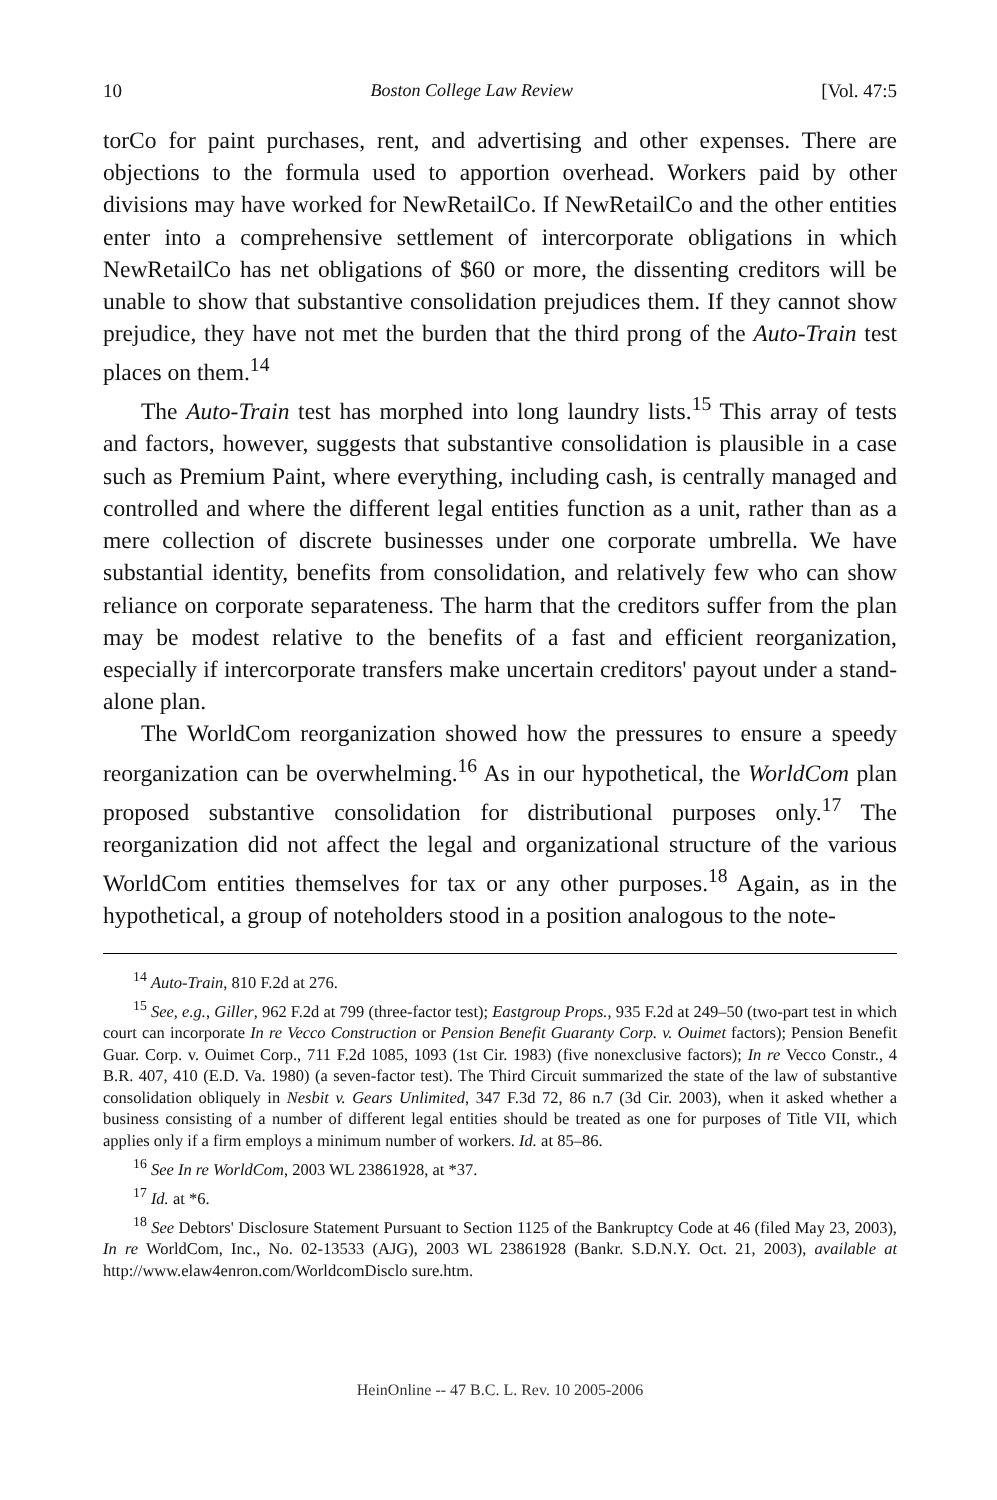10 Boston College Law Review [Vol. 47:5
torCo for paint purchases, rent, and advertising and other expenses. There are objections to the formula used to apportion overhead. Workers paid by other divisions may have worked for NewRetailCo. If NewRetailCo and the other entities enter into a comprehensive settlement of intercorporate obligations in which NewRetailCo has net obligations of $60 or more, the dissenting creditors will be unable to show that substantive consolidation prejudices them. If they cannot show prejudice, they have not met the burden that the third prong of the Auto-Train test places on them.<sup>14</sup>
The Auto-Train test has morphed into long laundry lists.<sup>15</sup> This array of tests and factors, however, suggests that substantive consolidation is plausible in a case such as Premium Paint, where everything, including cash, is centrally managed and controlled and where the different legal entities function as a unit, rather than as a mere collection of discrete businesses under one corporate umbrella. We have substantial identity, benefits from consolidation, and relatively few who can show reliance on corporate separateness. The harm that the creditors suffer from the plan may be modest relative to the benefits of a fast and efficient reorganization, especially if intercorporate transfers make uncertain creditors' payout under a stand-alone plan.
The WorldCom reorganization showed how the pressures to ensure a speedy reorganization can be overwhelming.<sup>16</sup> As in our hypothetical, the WorldCom plan proposed substantive consolidation for distributional purposes only.<sup>17</sup> The reorganization did not affect the legal and organizational structure of the various WorldCom entities themselves for tax or any other purposes.<sup>18</sup> Again, as in the hypothetical, a group of noteholders stood in a position analogous to the note-
<sup>14</sup> Auto-Train, 810 F.2d at 276.
<sup>15</sup> See, e.g., Giller, 962 F.2d at 799 (three-factor test); Eastgroup Props., 935 F.2d at 249–50 (two-part test in which court can incorporate In re Vecco Construction or Pension Benefit Guaranty Corp. v. Ouimet factors); Pension Benefit Guar. Corp. v. Ouimet Corp., 711 F.2d 1085, 1093 (1st Cir. 1983) (five nonexclusive factors); In re Vecco Constr., 4 B.R. 407, 410 (E.D. Va. 1980) (a seven-factor test). The Third Circuit summarized the state of the law of substantive consolidation obliquely in Nesbit v. Gears Unlimited, 347 F.3d 72, 86 n.7 (3d Cir. 2003), when it asked whether a business consisting of a number of different legal entities should be treated as one for purposes of Title VII, which applies only if a firm employs a minimum number of workers. Id. at 85–86.
<sup>16</sup> See In re WorldCom, 2003 WL 23861928, at *37.
<sup>17</sup> Id. at *6.
<sup>18</sup> See Debtors' Disclosure Statement Pursuant to Section 1125 of the Bankruptcy Code at 46 (filed May 23, 2003), In re WorldCom, Inc., No. 02-13533 (AJG), 2003 WL 23861928 (Bankr. S.D.N.Y. Oct. 21, 2003), available at http://www.elaw4enron.com/WorldcomDisclo sure.htm.
HeinOnline -- 47 B.C. L. Rev. 10 2005-2006